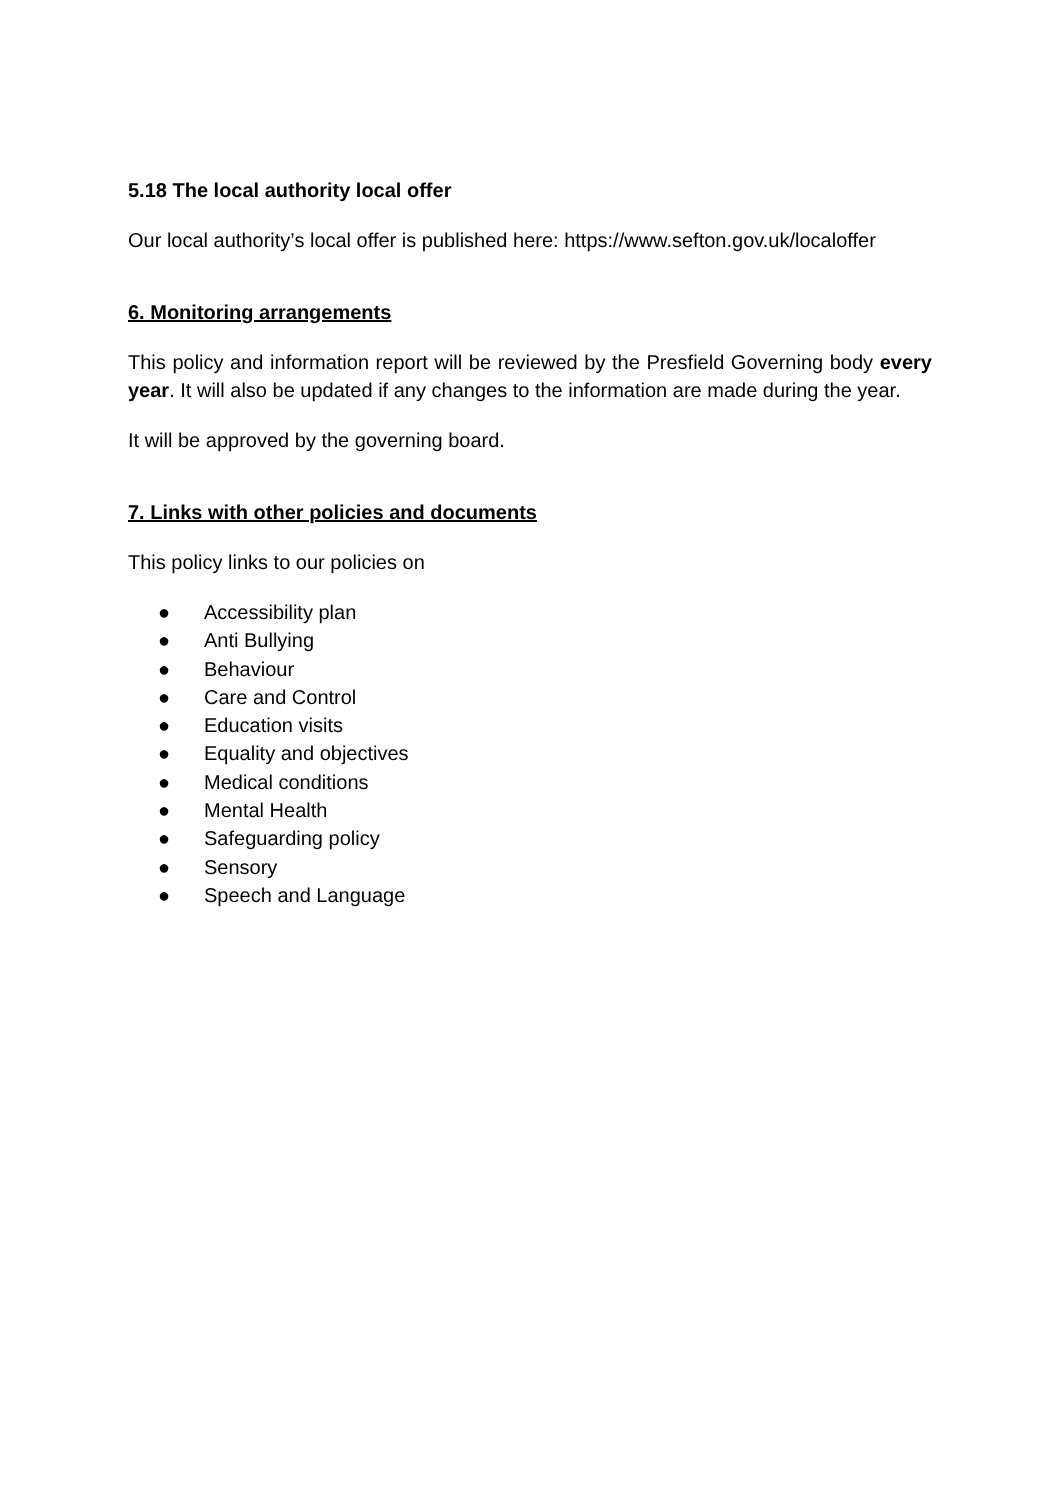5.18 The local authority local offer
Our local authority’s local offer is published here: https://www.sefton.gov.uk/localoffer
6. Monitoring arrangements
This policy and information report will be reviewed by the Presfield Governing body every year. It will also be updated if any changes to the information are made during the year.
It will be approved by the governing board.
7. Links with other policies and documents
This policy links to our policies on
● Accessibility plan
● Anti Bullying
● Behaviour
● Care and Control
● Education visits
● Equality and objectives
● Medical conditions
● Mental Health
● Safeguarding policy
● Sensory
● Speech and Language